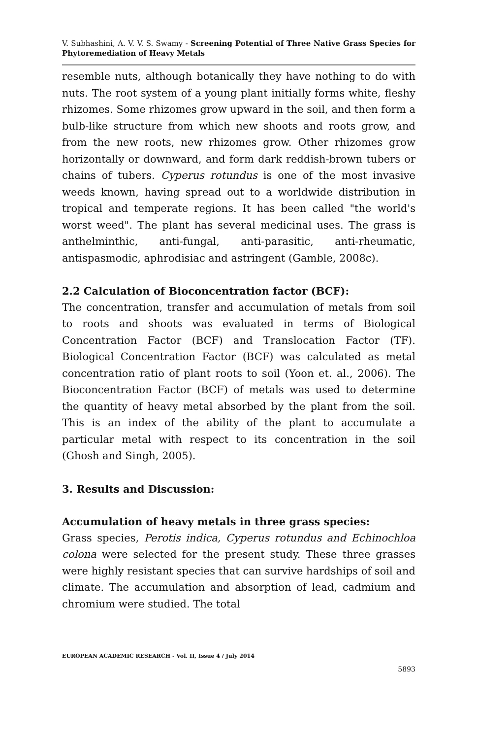V. Subhashini, A. V. V. S. Swamy - Screening Potential of Three Native Grass Species for Phytoremediation of Heavy Metals
resemble nuts, although botanically they have nothing to do with nuts. The root system of a young plant initially forms white, fleshy rhizomes. Some rhizomes grow upward in the soil, and then form a bulb-like structure from which new shoots and roots grow, and from the new roots, new rhizomes grow. Other rhizomes grow horizontally or downward, and form dark reddish-brown tubers or chains of tubers. Cyperus rotundus is one of the most invasive weeds known, having spread out to a worldwide distribution in tropical and temperate regions. It has been called "the world's worst weed". The plant has several medicinal uses. The grass is anthelminthic, anti-fungal, anti-parasitic, anti-rheumatic, antispasmodic, aphrodisiac and astringent (Gamble, 2008c).
2.2 Calculation of Bioconcentration factor (BCF):
The concentration, transfer and accumulation of metals from soil to roots and shoots was evaluated in terms of Biological Concentration Factor (BCF) and Translocation Factor (TF). Biological Concentration Factor (BCF) was calculated as metal concentration ratio of plant roots to soil (Yoon et. al., 2006). The Bioconcentration Factor (BCF) of metals was used to determine the quantity of heavy metal absorbed by the plant from the soil. This is an index of the ability of the plant to accumulate a particular metal with respect to its concentration in the soil (Ghosh and Singh, 2005).
3. Results and Discussion:
Accumulation of heavy metals in three grass species:
Grass species, Perotis indica, Cyperus rotundus and Echinochloa colona were selected for the present study. These three grasses were highly resistant species that can survive hardships of soil and climate. The accumulation and absorption of lead, cadmium and chromium were studied. The total
EUROPEAN ACADEMIC RESEARCH - Vol. II, Issue 4 / July 2014
5893